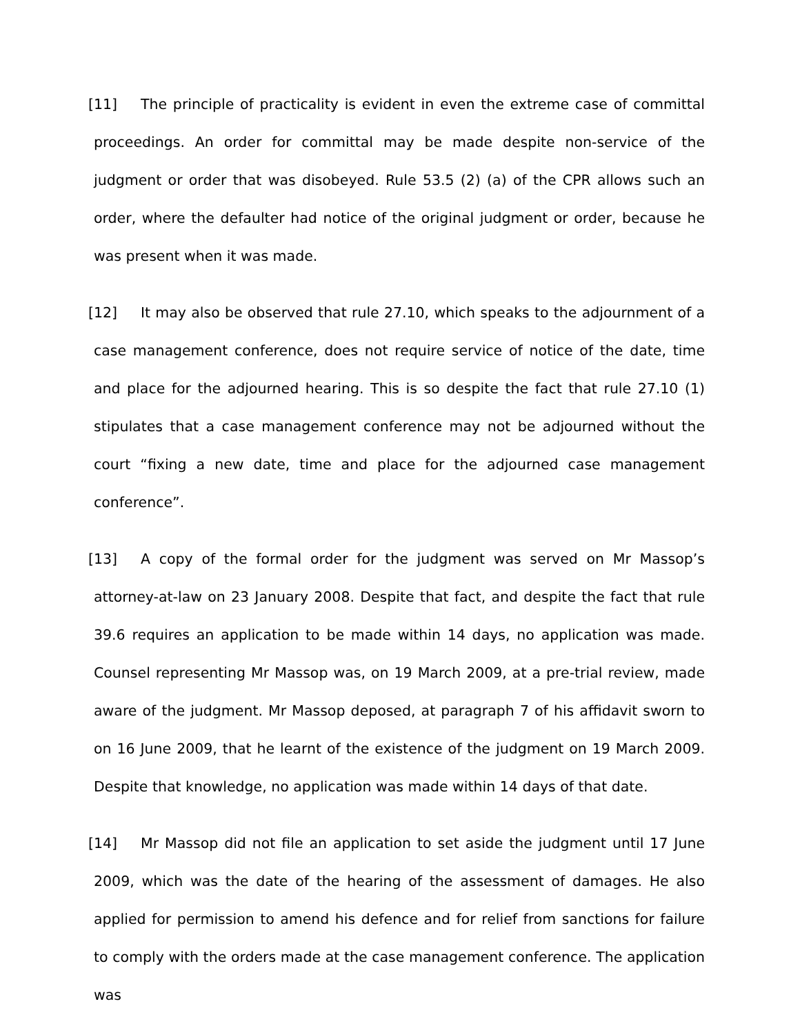[11] The principle of practicality is evident in even the extreme case of committal proceedings. An order for committal may be made despite non-service of the judgment or order that was disobeyed. Rule 53.5 (2) (a) of the CPR allows such an order, where the defaulter had notice of the original judgment or order, because he was present when it was made.
[12] It may also be observed that rule 27.10, which speaks to the adjournment of a case management conference, does not require service of notice of the date, time and place for the adjourned hearing. This is so despite the fact that rule 27.10 (1) stipulates that a case management conference may not be adjourned without the court “fixing a new date, time and place for the adjourned case management conference”.
[13] A copy of the formal order for the judgment was served on Mr Massop’s attorney-at-law on 23 January 2008. Despite that fact, and despite the fact that rule 39.6 requires an application to be made within 14 days, no application was made. Counsel representing Mr Massop was, on 19 March 2009, at a pre-trial review, made aware of the judgment. Mr Massop deposed, at paragraph 7 of his affidavit sworn to on 16 June 2009, that he learnt of the existence of the judgment on 19 March 2009. Despite that knowledge, no application was made within 14 days of that date.
[14] Mr Massop did not file an application to set aside the judgment until 17 June 2009, which was the date of the hearing of the assessment of damages. He also applied for permission to amend his defence and for relief from sanctions for failure to comply with the orders made at the case management conference. The application was